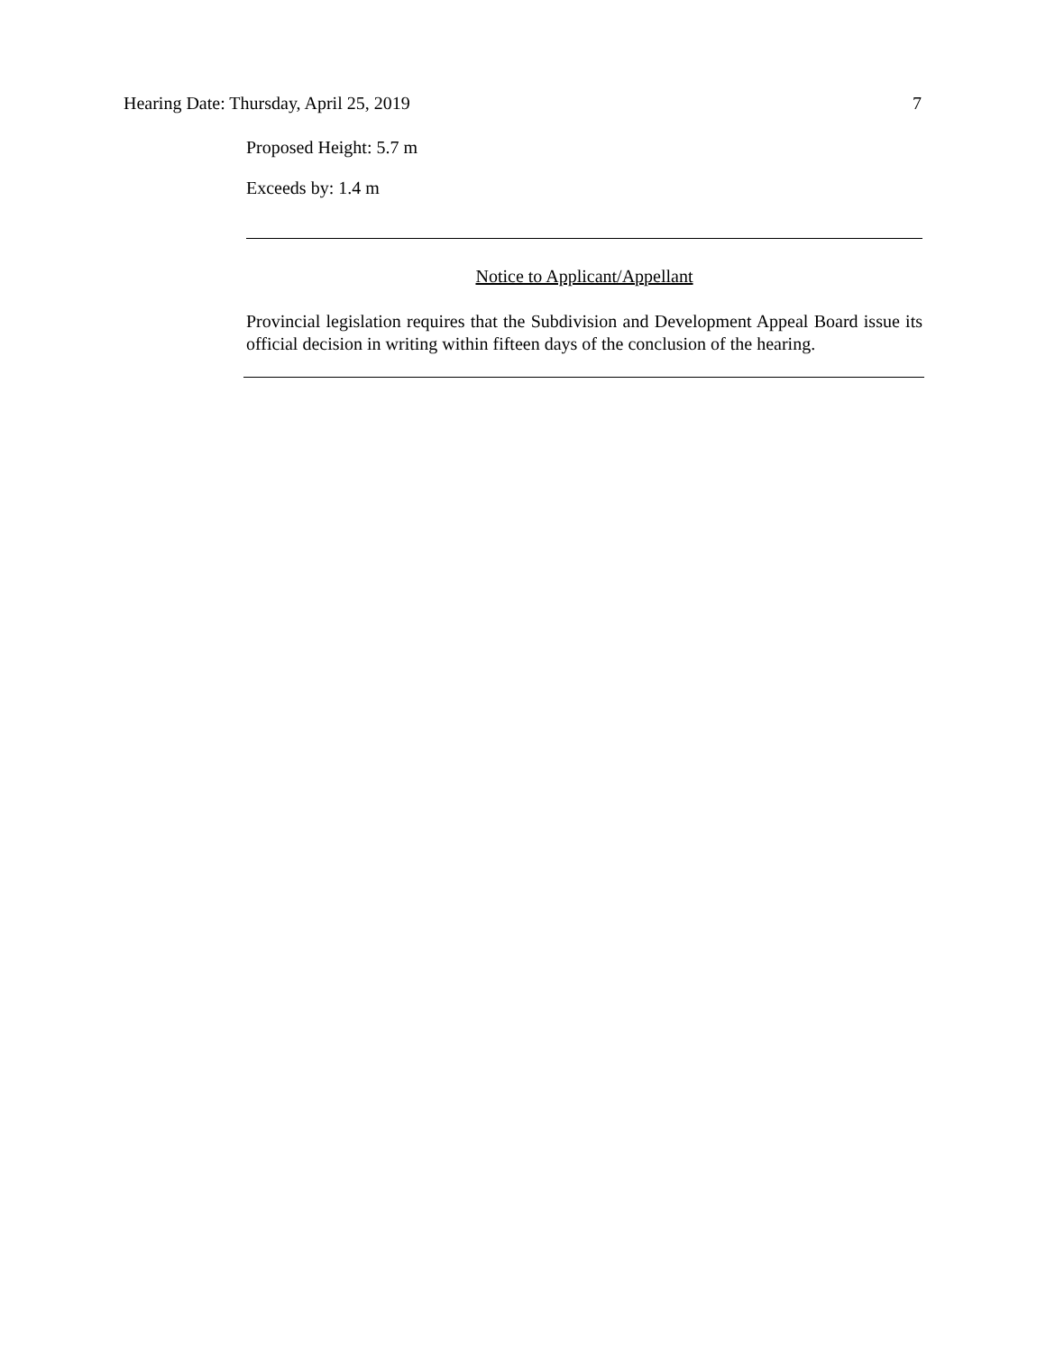Hearing Date: Thursday, April 25, 2019 7
Proposed Height: 5.7 m
Exceeds by: 1.4 m
Notice to Applicant/Appellant
Provincial legislation requires that the Subdivision and Development Appeal Board issue its official decision in writing within fifteen days of the conclusion of the hearing.